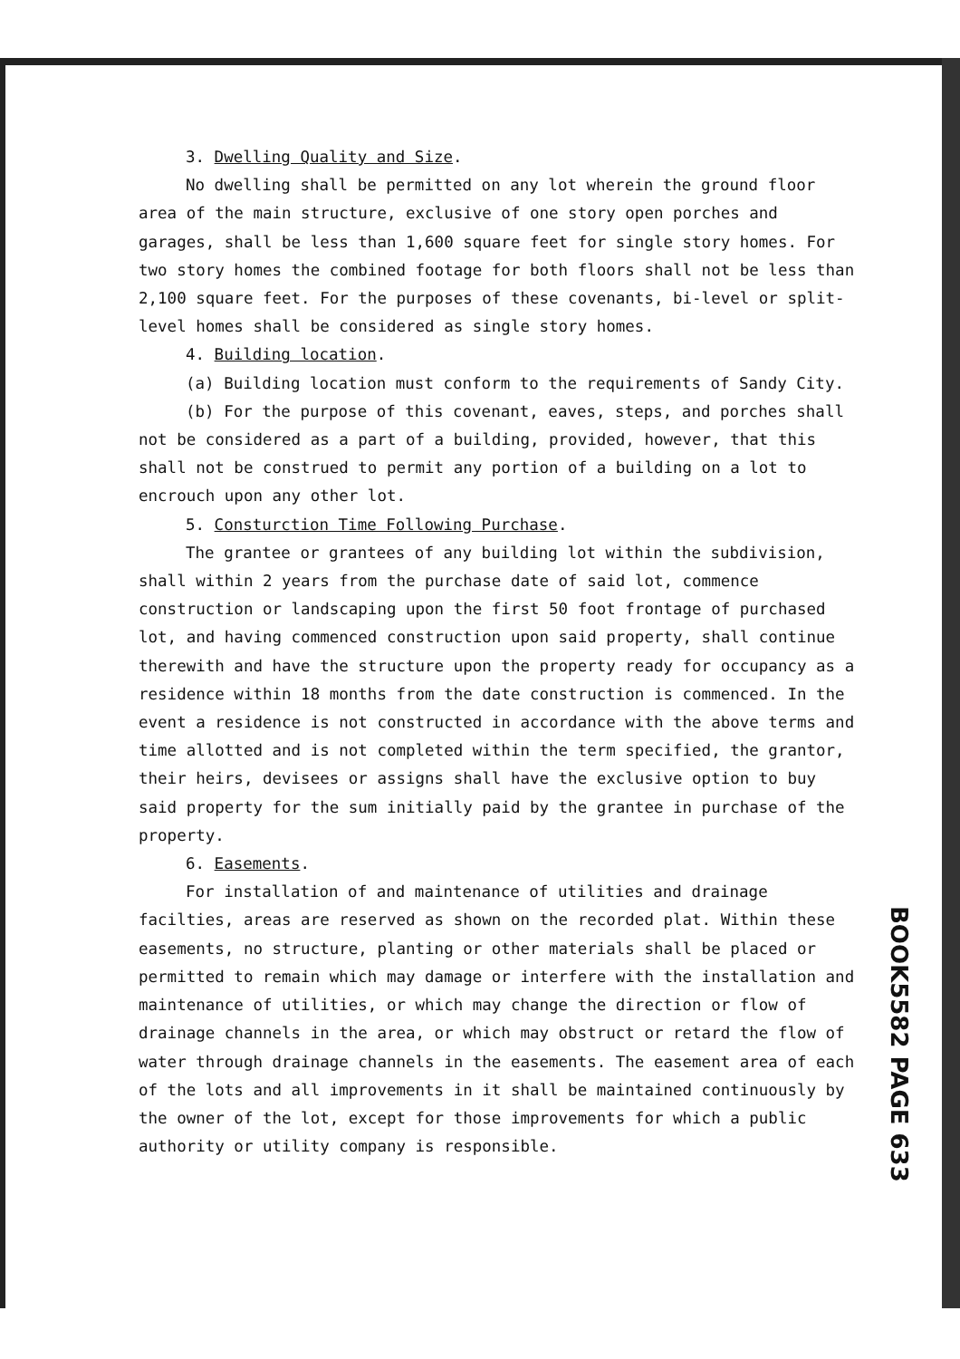3. Dwelling Quality and Size.
No dwelling shall be permitted on any lot wherein the ground floor area of the main structure, exclusive of one story open porches and garages, shall be less than 1,600 square feet for single story homes. For two story homes the combined footage for both floors shall not be less than 2,100 square feet. For the purposes of these covenants, bi-level or split-level homes shall be considered as single story homes.
4. Building location.
(a) Building location must conform to the requirements of Sandy City.
(b) For the purpose of this covenant, eaves, steps, and porches shall not be considered as a part of a building, provided, however, that this shall not be construed to permit any portion of a building on a lot to encrouch upon any other lot.
5. Consturction Time Following Purchase.
The grantee or grantees of any building lot within the subdivision, shall within 2 years from the purchase date of said lot, commence construction or landscaping upon the first 50 foot frontage of purchased lot, and having commenced construction upon said property, shall continue therewith and have the structure upon the property ready for occupancy as a residence within 18 months from the date construction is commenced. In the event a residence is not constructed in accordance with the above terms and time allotted and is not completed within the term specified, the grantor, their heirs, devisees or assigns shall have the exclusive option to buy said property for the sum initially paid by the grantee in purchase of the property.
6. Easements.
For installation of and maintenance of utilities and drainage facilties, areas are reserved as shown on the recorded plat. Within these easements, no structure, planting or other materials shall be placed or permitted to remain which may damage or interfere with the installation and maintenance of utilities, or which may change the direction or flow of drainage channels in the area, or which may obstruct or retard the flow of water through drainage channels in the easements. The easement area of each of the lots and all improvements in it shall be maintained continuously by the owner of the lot, except for those improvements for which a public authority or utility company is responsible.
BOOK5582 PAGE 633